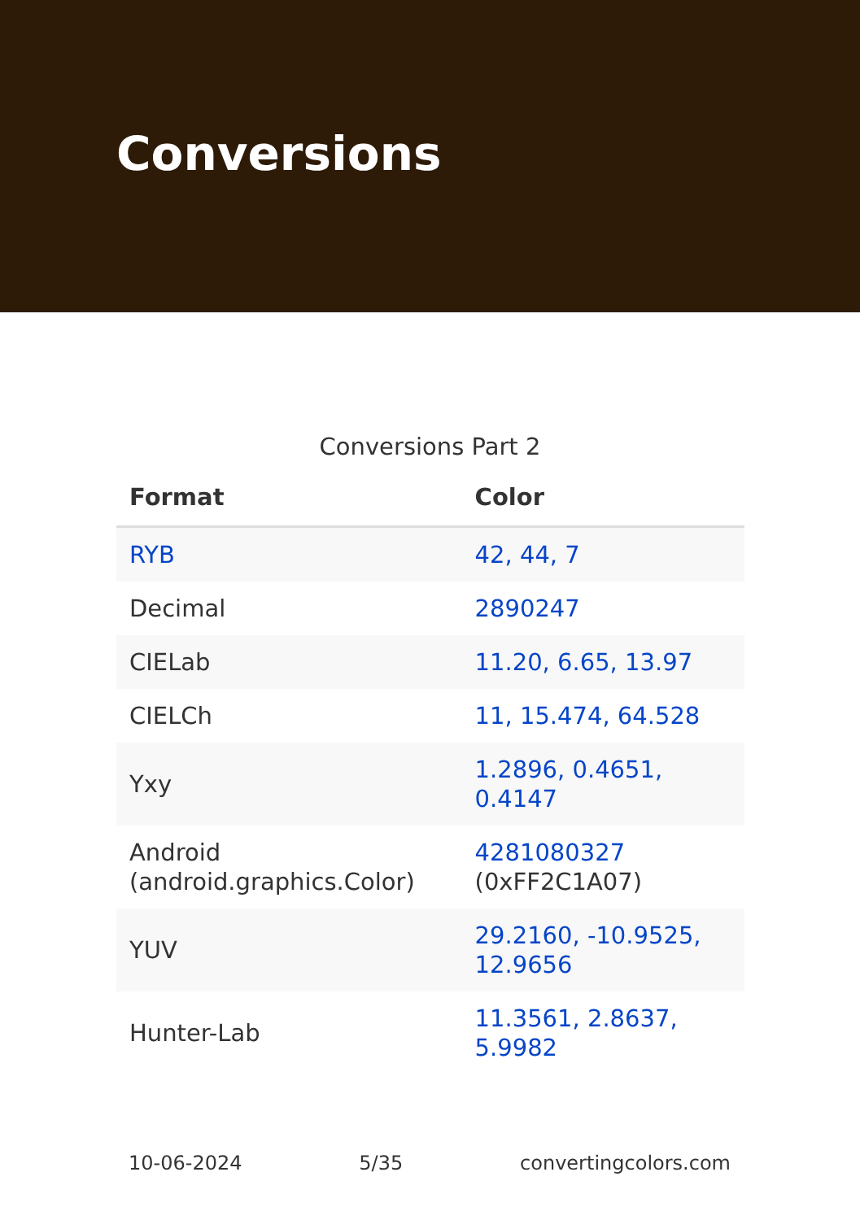Conversions
Conversions Part 2
| Format | Color |
| --- | --- |
| RYB | 42, 44, 7 |
| Decimal | 2890247 |
| CIELab | 11.20, 6.65, 13.97 |
| CIELCh | 11, 15.474, 64.528 |
| Yxy | 1.2896, 0.4651, 0.4147 |
| Android (android.graphics.Color) | 4281080327 (0xFF2C1A07) |
| YUV | 29.2160, -10.9525, 12.9656 |
| Hunter-Lab | 11.3561, 2.8637, 5.9982 |
10-06-2024 5/35 convertingcolors.com